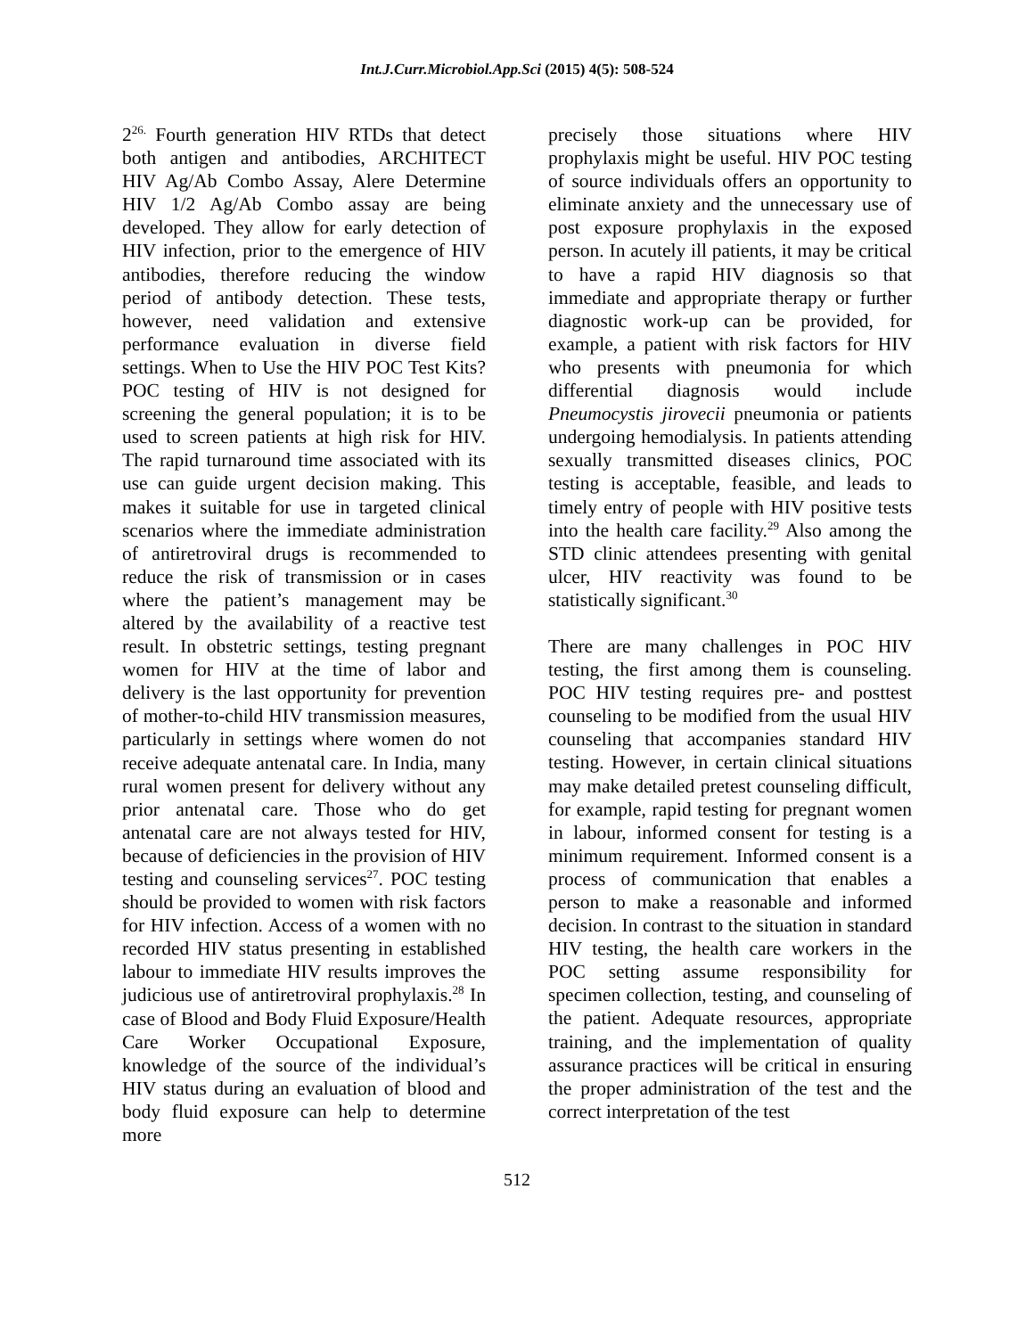Int.J.Curr.Microbiol.App.Sci (2015) 4(5): 508-524
2<sup>26.</sup> Fourth generation HIV RTDs that detect both antigen and antibodies, ARCHITECT HIV Ag/Ab Combo Assay, Alere Determine HIV 1/2 Ag/Ab Combo assay are being developed. They allow for early detection of HIV infection, prior to the emergence of HIV antibodies, therefore reducing the window period of antibody detection. These tests, however, need validation and extensive performance evaluation in diverse field settings. When to Use the HIV POC Test Kits? POC testing of HIV is not designed for screening the general population; it is to be used to screen patients at high risk for HIV. The rapid turnaround time associated with its use can guide urgent decision making. This makes it suitable for use in targeted clinical scenarios where the immediate administration of antiretroviral drugs is recommended to reduce the risk of transmission or in cases where the patient’s management may be altered by the availability of a reactive test result. In obstetric settings, testing pregnant women for HIV at the time of labor and delivery is the last opportunity for prevention of mother-to-child HIV transmission measures, particularly in settings where women do not receive adequate antenatal care. In India, many rural women present for delivery without any prior antenatal care. Those who do get antenatal care are not always tested for HIV, because of deficiencies in the provision of HIV testing and counseling services<sup>27</sup>. POC testing should be provided to women with risk factors for HIV infection. Access of a women with no recorded HIV status presenting in established labour to immediate HIV results improves the judicious use of antiretroviral prophylaxis.<sup>28</sup> In case of Blood and Body Fluid Exposure/Health Care Worker Occupational Exposure, knowledge of the source of the individual’s HIV status during an evaluation of blood and body fluid exposure can help to determine more
precisely those situations where HIV prophylaxis might be useful. HIV POC testing of source individuals offers an opportunity to eliminate anxiety and the unnecessary use of post exposure prophylaxis in the exposed person. In acutely ill patients, it may be critical to have a rapid HIV diagnosis so that immediate and appropriate therapy or further diagnostic work-up can be provided, for example, a patient with risk factors for HIV who presents with pneumonia for which differential diagnosis would include Pneumocystis jirovecii pneumonia or patients undergoing hemodialysis. In patients attending sexually transmitted diseases clinics, POC testing is acceptable, feasible, and leads to timely entry of people with HIV positive tests into the health care facility.<sup>29</sup> Also among the STD clinic attendees presenting with genital ulcer, HIV reactivity was found to be statistically significant.<sup>30</sup>
There are many challenges in POC HIV testing, the first among them is counseling. POC HIV testing requires pre- and posttest counseling to be modified from the usual HIV counseling that accompanies standard HIV testing. However, in certain clinical situations may make detailed pretest counseling difficult, for example, rapid testing for pregnant women in labour, informed consent for testing is a minimum requirement. Informed consent is a process of communication that enables a person to make a reasonable and informed decision. In contrast to the situation in standard HIV testing, the health care workers in the POC setting assume responsibility for specimen collection, testing, and counseling of the patient. Adequate resources, appropriate training, and the implementation of quality assurance practices will be critical in ensuring the proper administration of the test and the correct interpretation of the test
512